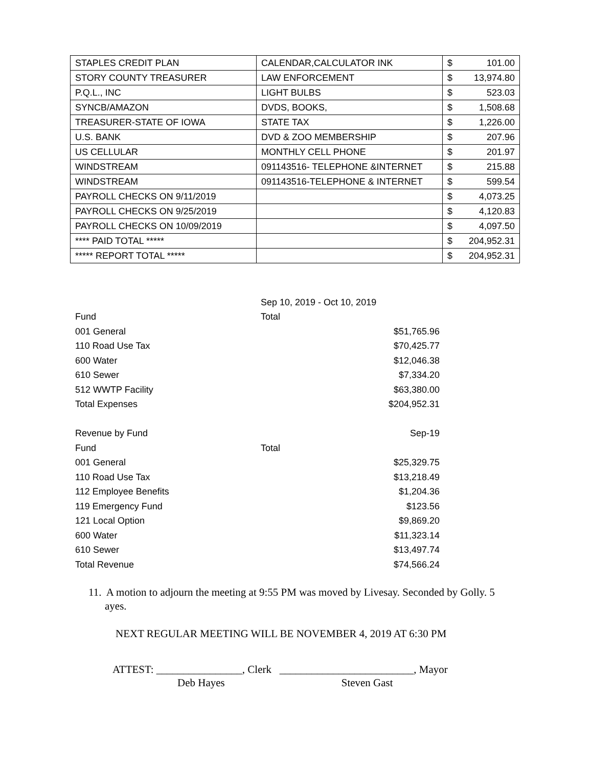| STAPLES CREDIT PLAN | CALENDAR,CALCULATOR INK | $ 101.00 |
| STORY COUNTY TREASURER | LAW ENFORCEMENT | $ 13,974.80 |
| P.Q.L., INC | LIGHT BULBS | $ 523.03 |
| SYNCB/AMAZON | DVDS, BOOKS, | $ 1,508.68 |
| TREASURER-STATE OF IOWA | STATE TAX | $ 1,226.00 |
| U.S. BANK | DVD & ZOO MEMBERSHIP | $ 207.96 |
| US CELLULAR | MONTHLY CELL PHONE | $ 201.97 |
| WINDSTREAM | 091143516- TELEPHONE &INTERNET | $ 215.88 |
| WINDSTREAM | 091143516-TELEPHONE & INTERNET | $ 599.54 |
| PAYROLL CHECKS ON 9/11/2019 | | $ 4,073.25 |
| PAYROLL CHECKS ON 9/25/2019 | | $ 4,120.83 |
| PAYROLL CHECKS ON 10/09/2019 | | $ 4,097.50 |
| **** PAID TOTAL ***** | | $ 204,952.31 |
| ***** REPORT TOTAL ***** | | $ 204,952.31 |
| | Sep 10, 2019 - Oct 10, 2019 | |
| Fund | Total | |
| 001 General | | $51,765.96 |
| 110 Road Use Tax | | $70,425.77 |
| 600 Water | | $12,046.38 |
| 610 Sewer | | $7,334.20 |
| 512 WWTP Facility | | $63,380.00 |
| Total Expenses | | $204,952.31 |
| Revenue by Fund | | Sep-19 |
| Fund | Total | |
| 001 General | | $25,329.75 |
| 110 Road Use Tax | | $13,218.49 |
| 112 Employee Benefits | | $1,204.36 |
| 119 Emergency Fund | | $123.56 |
| 121 Local Option | | $9,869.20 |
| 600 Water | | $11,323.14 |
| 610 Sewer | | $13,497.74 |
| Total Revenue | | $74,566.24 |
11. A motion to adjourn the meeting at 9:55 PM was moved by Livesay. Seconded by Golly. 5 ayes.
NEXT REGULAR MEETING WILL BE NOVEMBER 4, 2019 AT 6:30 PM
ATTEST: ________________, Clerk _________________________, Mayor
Deb Hayes Steven Gast